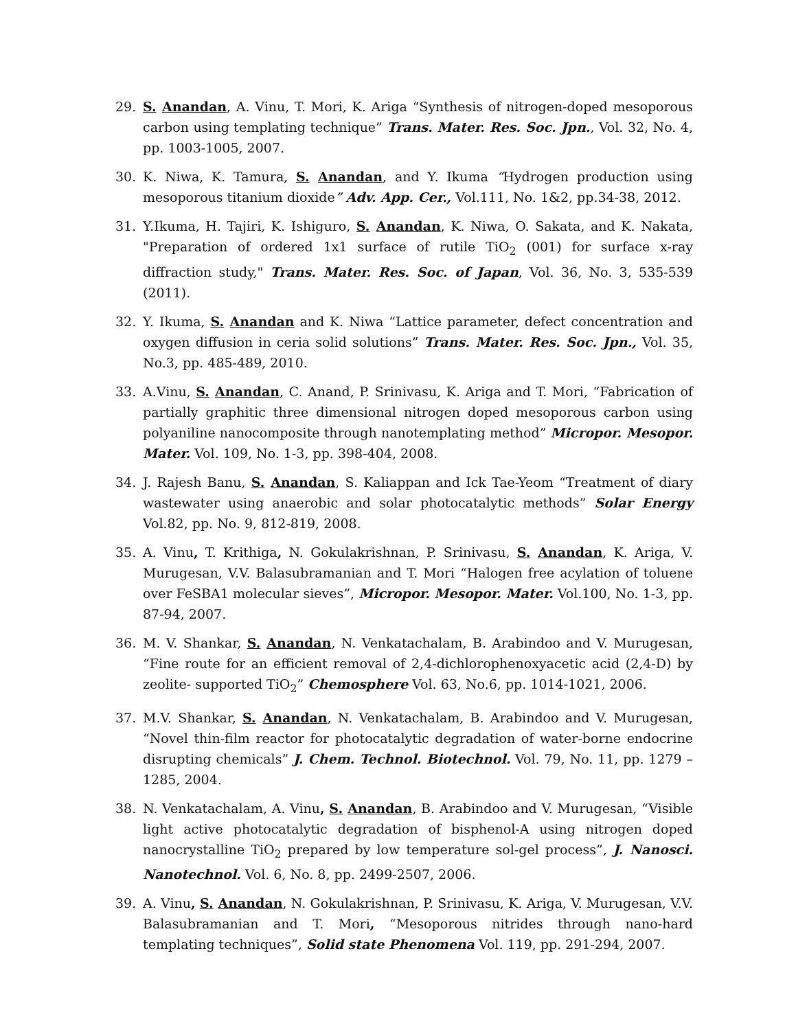29. S. Anandan, A. Vinu, T. Mori, K. Ariga “Synthesis of nitrogen-doped mesoporous carbon using templating technique” Trans. Mater. Res. Soc. Jpn., Vol. 32, No. 4, pp. 1003-1005, 2007.
30. K. Niwa, K. Tamura, S. Anandan, and Y. Ikuma “Hydrogen production using mesoporous titanium dioxide” Adv. App. Cer., Vol.111, No. 1&2, pp.34-38, 2012.
31. Y.Ikuma, H. Tajiri, K. Ishiguro, S. Anandan, K. Niwa, O. Sakata, and K. Nakata, "Preparation of ordered 1x1 surface of rutile TiO<sub>2</sub> (001) for surface x-ray diffraction study," Trans. Mater. Res. Soc. of Japan, Vol. 36, No. 3, 535-539 (2011).
32. Y. Ikuma, S. Anandan and K. Niwa “Lattice parameter, defect concentration and oxygen diffusion in ceria solid solutions” Trans. Mater. Res. Soc. Jpn., Vol. 35, No.3, pp. 485-489, 2010.
33. A.Vinu, S. Anandan, C. Anand, P. Srinivasu, K. Ariga and T. Mori, “Fabrication of partially graphitic three dimensional nitrogen doped mesoporous carbon using polyaniline nanocomposite through nanotemplating method” Micropor. Mesopor. Mater. Vol. 109, No. 1-3, pp. 398-404, 2008.
34. J. Rajesh Banu, S. Anandan, S. Kaliappan and Ick Tae-Yeom “Treatment of diary wastewater using anaerobic and solar photocatalytic methods” Solar Energy Vol.82, pp. No. 9, 812-819, 2008.
35. A. Vinu, T. Krithiga, N. Gokulakrishnan, P. Srinivasu, S. Anandan, K. Ariga, V. Murugesan, V.V. Balasubramanian and T. Mori “Halogen free acylation of toluene over FeSBA1 molecular sieves”, Micropor. Mesopor. Mater. Vol.100, No. 1-3, pp. 87-94, 2007.
36. M. V. Shankar, S. Anandan, N. Venkatachalam, B. Arabindoo and V. Murugesan, “Fine route for an efficient removal of 2,4-dichlorophenoxyacetic acid (2,4-D) by zeolite- supported TiO<sub>2</sub>” Chemosphere Vol. 63, No.6, pp. 1014-1021, 2006.
37. M.V. Shankar, S. Anandan, N. Venkatachalam, B. Arabindoo and V. Murugesan, “Novel thin-film reactor for photocatalytic degradation of water-borne endocrine disrupting chemicals” J. Chem. Technol. Biotechnol. Vol. 79, No. 11, pp. 1279 –1285, 2004.
38. N. Venkatachalam, A. Vinu, S. Anandan, B. Arabindoo and V. Murugesan, “Visible light active photocatalytic degradation of bisphenol-A using nitrogen doped nanocrystalline TiO<sub>2</sub> prepared by low temperature sol-gel process”, J. Nanosci. Nanotechnol. Vol. 6, No. 8, pp. 2499-2507, 2006.
39. A. Vinu, S. Anandan, N. Gokulakrishnan, P. Srinivasu, K. Ariga, V. Murugesan, V.V. Balasubramanian and T. Mori, “Mesoporous nitrides through nano-hard templating techniques”, Solid state Phenomena Vol. 119, pp. 291-294, 2007.